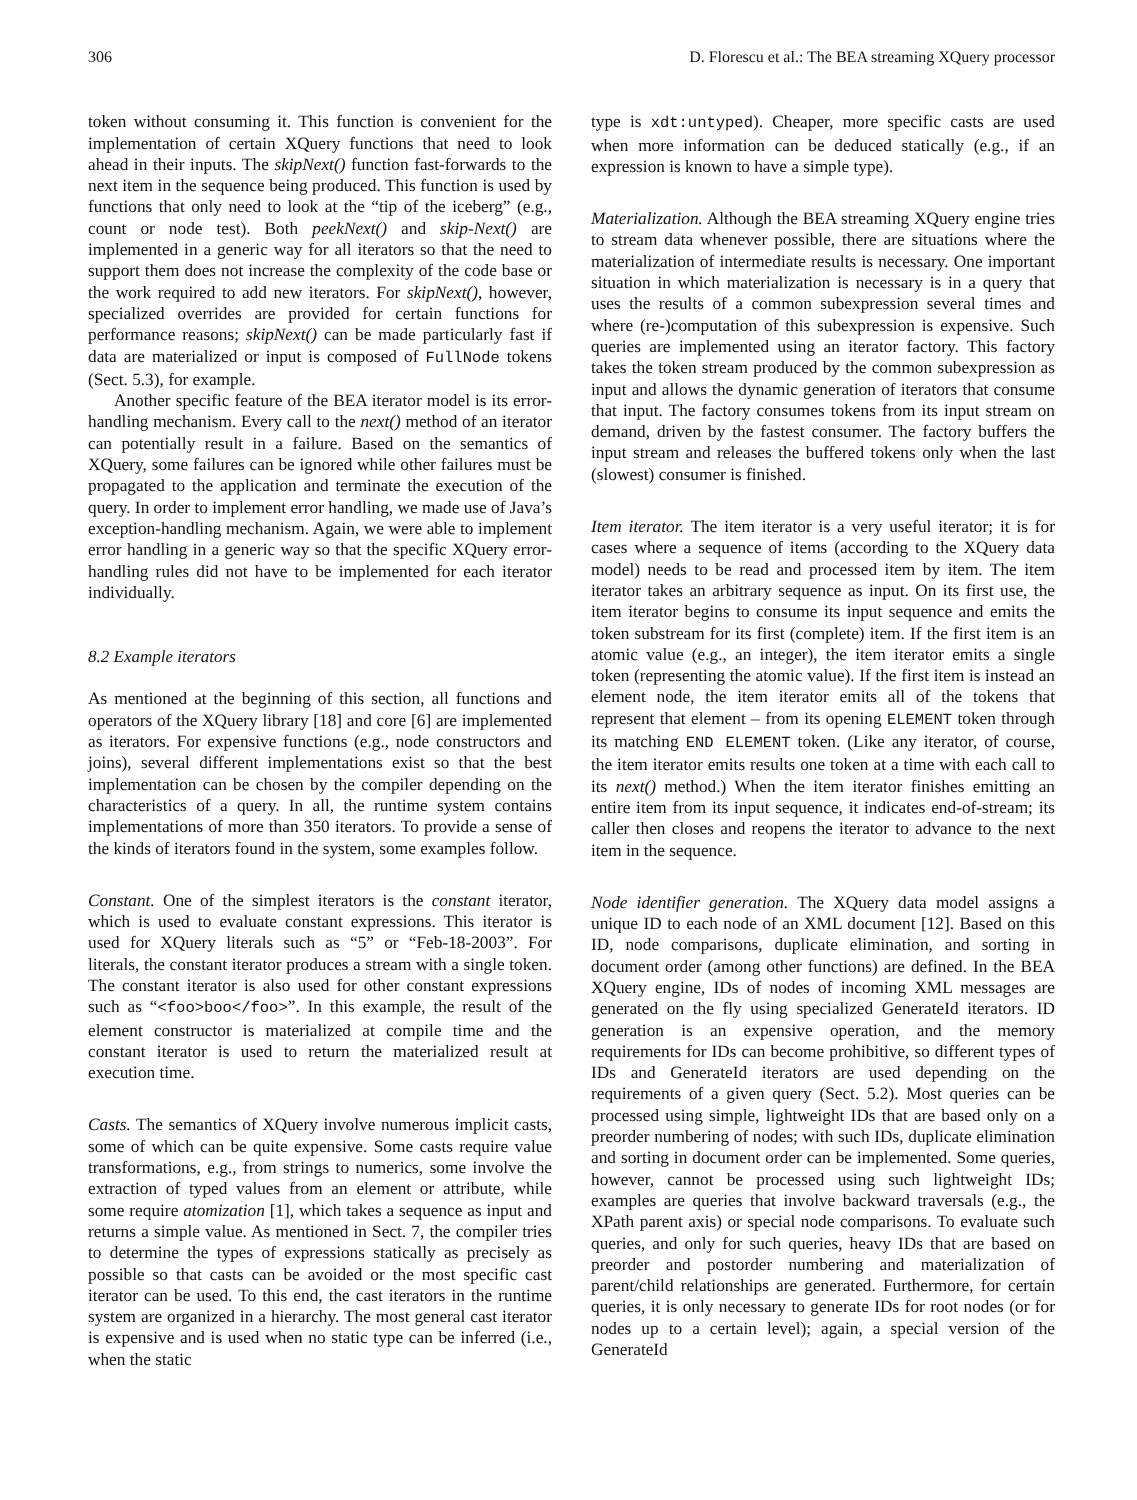306 D. Florescu et al.: The BEA streaming XQuery processor
token without consuming it. This function is convenient for the implementation of certain XQuery functions that need to look ahead in their inputs. The skipNext() function fast-forwards to the next item in the sequence being produced. This function is used by functions that only need to look at the “tip of the iceberg” (e.g., count or node test). Both peekNext() and skip-Next() are implemented in a generic way for all iterators so that the need to support them does not increase the complexity of the code base or the work required to add new iterators. For skipNext(), however, specialized overrides are provided for certain functions for performance reasons; skipNext() can be made particularly fast if data are materialized or input is composed of FullNode tokens (Sect. 5.3), for example.
Another specific feature of the BEA iterator model is its error-handling mechanism. Every call to the next() method of an iterator can potentially result in a failure. Based on the semantics of XQuery, some failures can be ignored while other failures must be propagated to the application and terminate the execution of the query. In order to implement error handling, we made use of Java’s exception-handling mechanism. Again, we were able to implement error handling in a generic way so that the specific XQuery error-handling rules did not have to be implemented for each iterator individually.
8.2 Example iterators
As mentioned at the beginning of this section, all functions and operators of the XQuery library [18] and core [6] are implemented as iterators. For expensive functions (e.g., node constructors and joins), several different implementations exist so that the best implementation can be chosen by the compiler depending on the characteristics of a query. In all, the runtime system contains implementations of more than 350 iterators. To provide a sense of the kinds of iterators found in the system, some examples follow.
Constant. One of the simplest iterators is the constant iterator, which is used to evaluate constant expressions. This iterator is used for XQuery literals such as “5” or “Feb-18-2003”. For literals, the constant iterator produces a stream with a single token. The constant iterator is also used for other constant expressions such as “<foo>boo</foo>”. In this example, the result of the element constructor is materialized at compile time and the constant iterator is used to return the materialized result at execution time.
Casts. The semantics of XQuery involve numerous implicit casts, some of which can be quite expensive. Some casts require value transformations, e.g., from strings to numerics, some involve the extraction of typed values from an element or attribute, while some require atomization [1], which takes a sequence as input and returns a simple value. As mentioned in Sect. 7, the compiler tries to determine the types of expressions statically as precisely as possible so that casts can be avoided or the most specific cast iterator can be used. To this end, the cast iterators in the runtime system are organized in a hierarchy. The most general cast iterator is expensive and is used when no static type can be inferred (i.e., when the static
type is xdt:untyped). Cheaper, more specific casts are used when more information can be deduced statically (e.g., if an expression is known to have a simple type).
Materialization. Although the BEA streaming XQuery engine tries to stream data whenever possible, there are situations where the materialization of intermediate results is necessary. One important situation in which materialization is necessary is in a query that uses the results of a common subexpression several times and where (re-)computation of this subexpression is expensive. Such queries are implemented using an iterator factory. This factory takes the token stream produced by the common subexpression as input and allows the dynamic generation of iterators that consume that input. The factory consumes tokens from its input stream on demand, driven by the fastest consumer. The factory buffers the input stream and releases the buffered tokens only when the last (slowest) consumer is finished.
Item iterator. The item iterator is a very useful iterator; it is for cases where a sequence of items (according to the XQuery data model) needs to be read and processed item by item. The item iterator takes an arbitrary sequence as input. On its first use, the item iterator begins to consume its input sequence and emits the token substream for its first (complete) item. If the first item is an atomic value (e.g., an integer), the item iterator emits a single token (representing the atomic value). If the first item is instead an element node, the item iterator emits all of the tokens that represent that element – from its opening ELEMENT token through its matching END ELEMENT token. (Like any iterator, of course, the item iterator emits results one token at a time with each call to its next() method.) When the item iterator finishes emitting an entire item from its input sequence, it indicates end-of-stream; its caller then closes and reopens the iterator to advance to the next item in the sequence.
Node identifier generation. The XQuery data model assigns a unique ID to each node of an XML document [12]. Based on this ID, node comparisons, duplicate elimination, and sorting in document order (among other functions) are defined. In the BEA XQuery engine, IDs of nodes of incoming XML messages are generated on the fly using specialized GenerateId iterators. ID generation is an expensive operation, and the memory requirements for IDs can become prohibitive, so different types of IDs and GenerateId iterators are used depending on the requirements of a given query (Sect. 5.2). Most queries can be processed using simple, lightweight IDs that are based only on a preorder numbering of nodes; with such IDs, duplicate elimination and sorting in document order can be implemented. Some queries, however, cannot be processed using such lightweight IDs; examples are queries that involve backward traversals (e.g., the XPath parent axis) or special node comparisons. To evaluate such queries, and only for such queries, heavy IDs that are based on preorder and postorder numbering and materialization of parent/child relationships are generated. Furthermore, for certain queries, it is only necessary to generate IDs for root nodes (or for nodes up to a certain level); again, a special version of the GenerateId